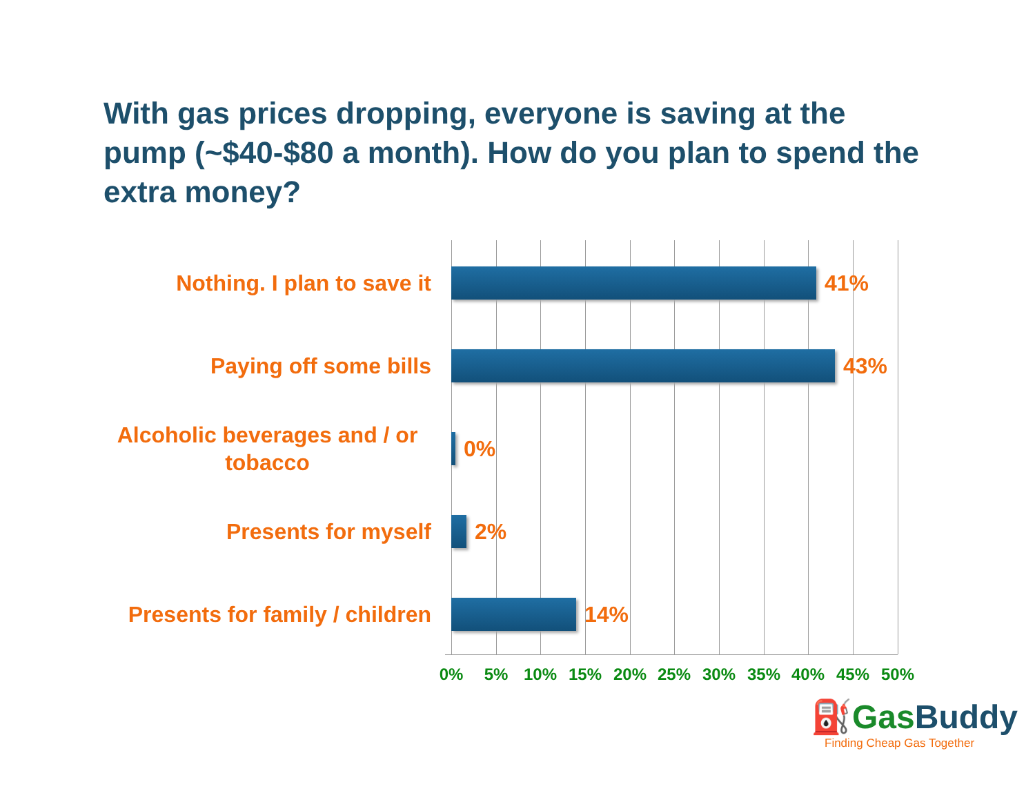With gas prices dropping, everyone is saving at the pump (~$40-$80 a month). How do you plan to spend the extra money?
Nothing. I plan to save it
41%
Paying off some bills
43%
Alcoholic beverages and / or tobacco
0%
Presents for myself
2%
Presents for family / children
14%
0% 5% 10% 15% 20% 25% 30% 35% 40% 45% 50%
⛽GasBuddy
Finding Cheap Gas Together